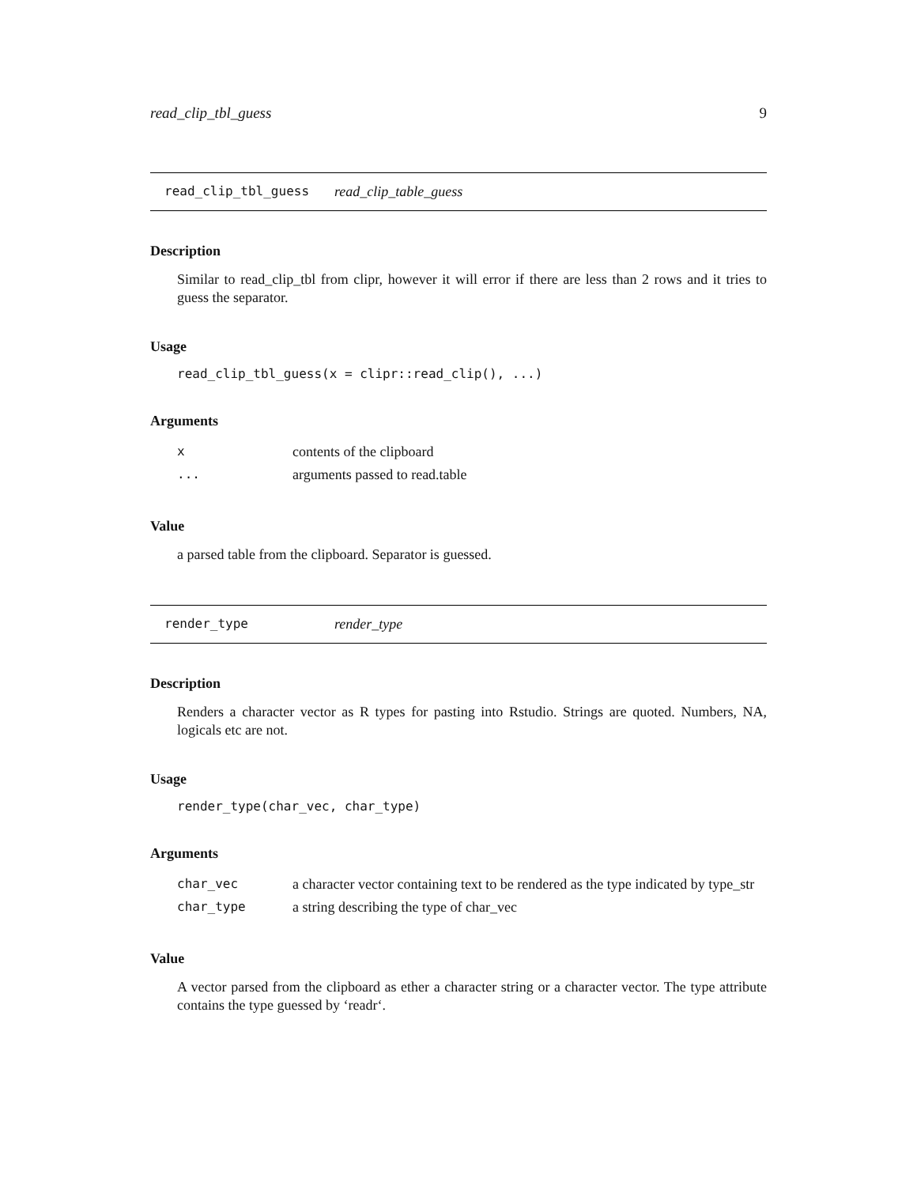read_clip_tbl_guess 9
read_clip_tbl_guess read_clip_table_guess
Description
Similar to read_clip_tbl from clipr, however it will error if there are less than 2 rows and it tries to guess the separator.
Usage
read_clip_tbl_guess(x = clipr::read_clip(), ...)
Arguments
| x | contents of the clipboard |
| ... | arguments passed to read.table |
Value
a parsed table from the clipboard. Separator is guessed.
render_type render_type
Description
Renders a character vector as R types for pasting into Rstudio. Strings are quoted. Numbers, NA, logicals etc are not.
Usage
render_type(char_vec, char_type)
Arguments
| char_vec | a character vector containing text to be rendered as the type indicated by type_str |
| char_type | a string describing the type of char_vec |
Value
A vector parsed from the clipboard as ether a character string or a character vector. The type attribute contains the type guessed by ‘readr‘.